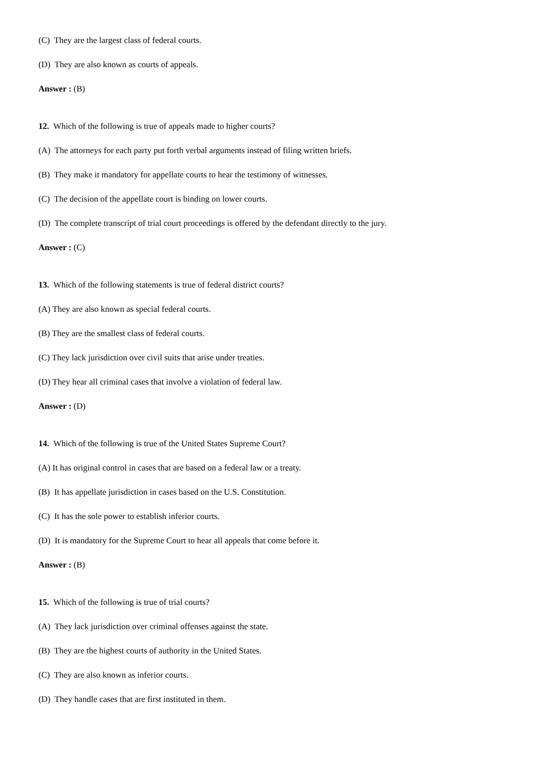(C) They are the largest class of federal courts.
(D) They are also known as courts of appeals.
Answer : (B)
12. Which of the following is true of appeals made to higher courts?
(A) The attorneys for each party put forth verbal arguments instead of filing written briefs.
(B) They make it mandatory for appellate courts to hear the testimony of witnesses.
(C) The decision of the appellate court is binding on lower courts.
(D) The complete transcript of trial court proceedings is offered by the defendant directly to the jury.
Answer : (C)
13. Which of the following statements is true of federal district courts?
(A) They are also known as special federal courts.
(B) They are the smallest class of federal courts.
(C) They lack jurisdiction over civil suits that arise under treaties.
(D) They hear all criminal cases that involve a violation of federal law.
Answer : (D)
14. Which of the following is true of the United States Supreme Court?
(A) It has original control in cases that are based on a federal law or a treaty.
(B) It has appellate jurisdiction in cases based on the U.S. Constitution.
(C) It has the sole power to establish inferior courts.
(D) It is mandatory for the Supreme Court to hear all appeals that come before it.
Answer : (B)
15. Which of the following is true of trial courts?
(A) They lack jurisdiction over criminal offenses against the state.
(B) They are the highest courts of authority in the United States.
(C) They are also known as inferior courts.
(D) They handle cases that are first instituted in them.